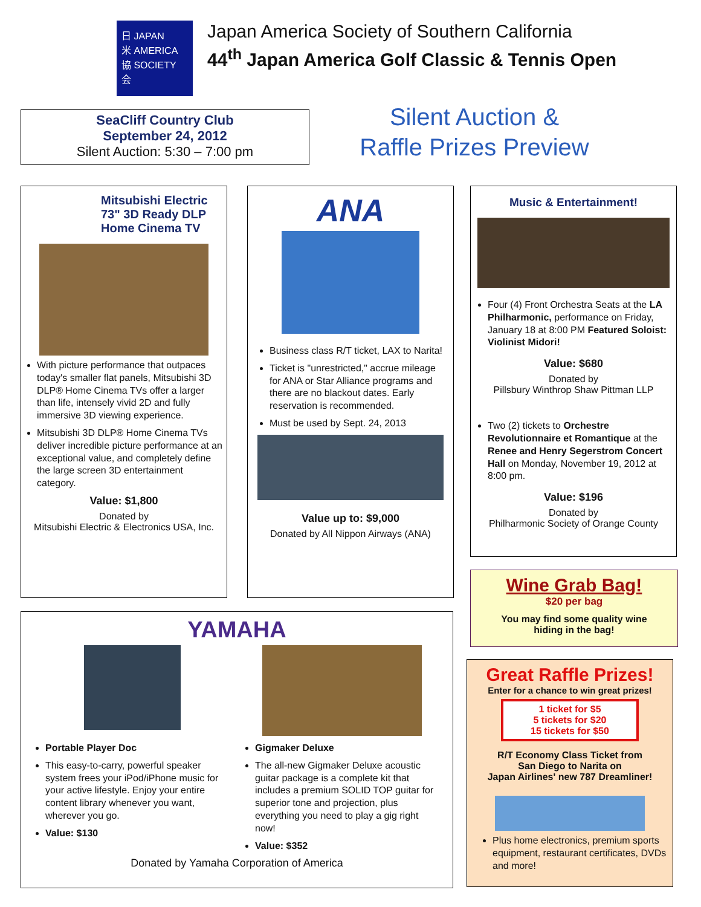日 JAPAN
米 AMERICA
協 SOCIETY
会
Japan America Society of Southern California
44<sup>th</sup> Japan America Golf Classic & Tennis Open
SeaCliff Country Club
September 24, 2012
Silent Auction: 5:30 – 7:00 pm
Silent Auction &
Raffle Prizes Preview
Mitsubishi Electric 73" 3D Ready DLP Home Cinema TV
With picture performance that outpaces today's smaller flat panels, Mitsubishi 3D DLP® Home Cinema TVs offer a larger than life, intensely vivid 2D and fully immersive 3D viewing experience.
Mitsubishi 3D DLP® Home Cinema TVs deliver incredible picture performance at an exceptional value, and completely define the large screen 3D entertainment category.
Value: $1,800
Donated by
Mitsubishi Electric & Electronics USA, Inc.
ANA
Business class R/T ticket, LAX to Narita!
Ticket is "unrestricted," accrue mileage for ANA or Star Alliance programs and there are no blackout dates. Early reservation is recommended.
Must be used by Sept. 24, 2013
Value up to: $9,000
Donated by All Nippon Airways (ANA)
Music & Entertainment!
Four (4) Front Orchestra Seats at the LA Philharmonic, performance on Friday, January 18 at 8:00 PM Featured Soloist: Violinist Midori!
Value: $680
Donated by
Pillsbury Winthrop Shaw Pittman LLP
Two (2) tickets to Orchestre Revolutionnaire et Romantique at the Renee and Henry Segerstrom Concert Hall on Monday, November 19, 2012 at 8:00 pm.
Value: $196
Donated by
Philharmonic Society of Orange County
Wine Grab Bag!
$20 per bag
You may find some quality wine
hiding in the bag!
Great Raffle Prizes!
Enter for a chance to win great prizes!
1 ticket for $5
5 tickets for $20
15 tickets for $50
R/T Economy Class Ticket from
San Diego to Narita on
Japan Airlines' new 787 Dreamliner!
Plus home electronics, premium sports equipment, restaurant certificates, DVDs and more!
YAMAHA
Portable Player Doc
This easy-to-carry, powerful speaker system frees your iPod/iPhone music for your active lifestyle. Enjoy your entire content library whenever you want, wherever you go.
Value: $130
Gigmaker Deluxe
The all-new Gigmaker Deluxe acoustic guitar package is a complete kit that includes a premium SOLID TOP guitar for superior tone and projection, plus everything you need to play a gig right now!
Value: $352
Donated by Yamaha Corporation of America